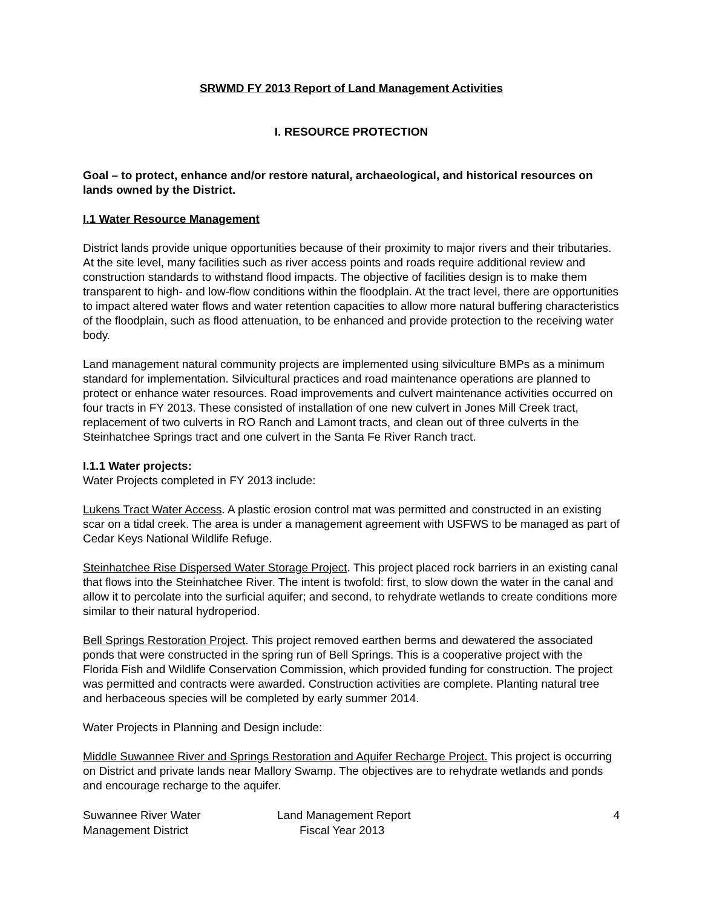SRWMD FY 2013 Report of Land Management Activities
I. RESOURCE PROTECTION
Goal – to protect, enhance and/or restore natural, archaeological, and historical resources on lands owned by the District.
I.1 Water Resource Management
District lands provide unique opportunities because of their proximity to major rivers and their tributaries. At the site level, many facilities such as river access points and roads require additional review and construction standards to withstand flood impacts. The objective of facilities design is to make them transparent to high- and low-flow conditions within the floodplain. At the tract level, there are opportunities to impact altered water flows and water retention capacities to allow more natural buffering characteristics of the floodplain, such as flood attenuation, to be enhanced and provide protection to the receiving water body.
Land management natural community projects are implemented using silviculture BMPs as a minimum standard for implementation. Silvicultural practices and road maintenance operations are planned to protect or enhance water resources. Road improvements and culvert maintenance activities occurred on four tracts in FY 2013. These consisted of installation of one new culvert in Jones Mill Creek tract, replacement of two culverts in RO Ranch and Lamont tracts, and clean out of three culverts in the Steinhatchee Springs tract and one culvert in the Santa Fe River Ranch tract.
I.1.1 Water projects:
Water Projects completed in FY 2013 include:
Lukens Tract Water Access. A plastic erosion control mat was permitted and constructed in an existing scar on a tidal creek. The area is under a management agreement with USFWS to be managed as part of Cedar Keys National Wildlife Refuge.
Steinhatchee Rise Dispersed Water Storage Project. This project placed rock barriers in an existing canal that flows into the Steinhatchee River. The intent is twofold: first, to slow down the water in the canal and allow it to percolate into the surficial aquifer; and second, to rehydrate wetlands to create conditions more similar to their natural hydroperiod.
Bell Springs Restoration Project. This project removed earthen berms and dewatered the associated ponds that were constructed in the spring run of Bell Springs. This is a cooperative project with the Florida Fish and Wildlife Conservation Commission, which provided funding for construction. The project was permitted and contracts were awarded. Construction activities are complete. Planting natural tree and herbaceous species will be completed by early summer 2014.
Water Projects in Planning and Design include:
Middle Suwannee River and Springs Restoration and Aquifer Recharge Project. This project is occurring on District and private lands near Mallory Swamp. The objectives are to rehydrate wetlands and ponds and encourage recharge to the aquifer.
Suwannee River Water
Management District
Land Management Report
Fiscal Year 2013
4